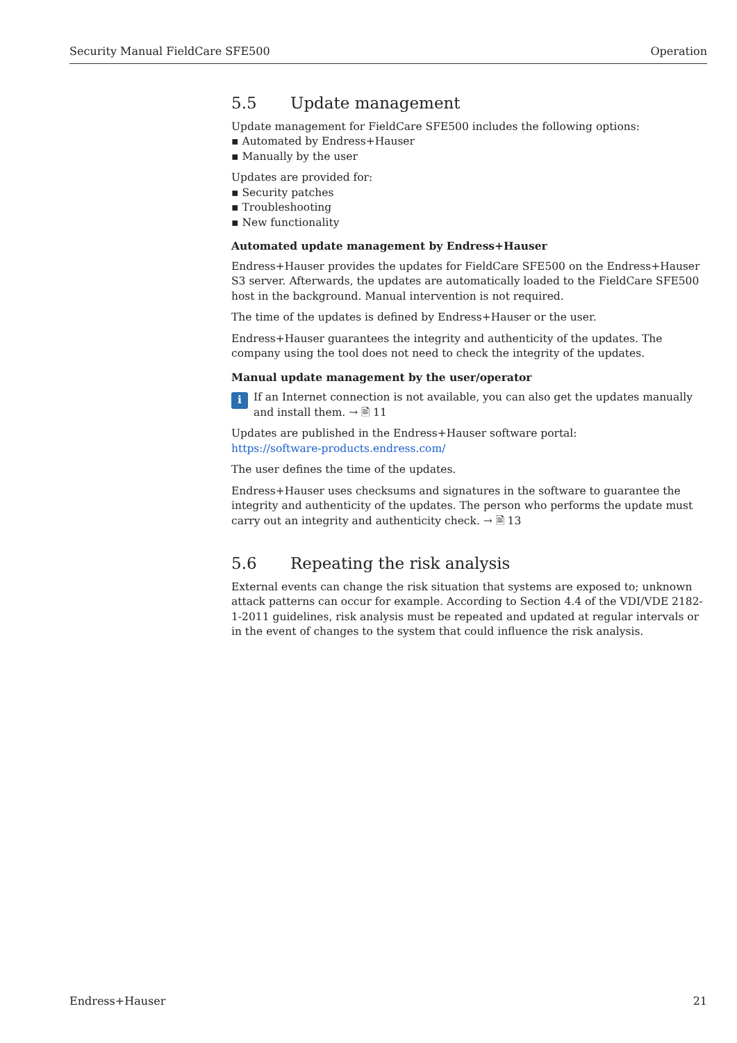Security Manual FieldCare SFE500 Operation
5.5 Update management
Update management for FieldCare SFE500 includes the following options:
Automated by Endress+Hauser
Manually by the user
Updates are provided for:
Security patches
Troubleshooting
New functionality
Automated update management by Endress+Hauser
Endress+Hauser provides the updates for FieldCare SFE500 on the Endress+Hauser S3 server. Afterwards, the updates are automatically loaded to the FieldCare SFE500 host in the background. Manual intervention is not required.
The time of the updates is defined by Endress+Hauser or the user.
Endress+Hauser guarantees the integrity and authenticity of the updates. The company using the tool does not need to check the integrity of the updates.
Manual update management by the user/operator
i
If an Internet connection is not available, you can also get the updates manually and install them. → 🖹 11
Updates are published in the Endress+Hauser software portal:
https://software-products.endress.com/
The user defines the time of the updates.
Endress+Hauser uses checksums and signatures in the software to guarantee the integrity and authenticity of the updates. The person who performs the update must carry out an integrity and authenticity check. → 🖹 13
5.6 Repeating the risk analysis
External events can change the risk situation that systems are exposed to; unknown attack patterns can occur for example. According to Section 4.4 of the VDI/VDE 2182-1-2011 guidelines, risk analysis must be repeated and updated at regular intervals or in the event of changes to the system that could influence the risk analysis.
Endress+Hauser 21